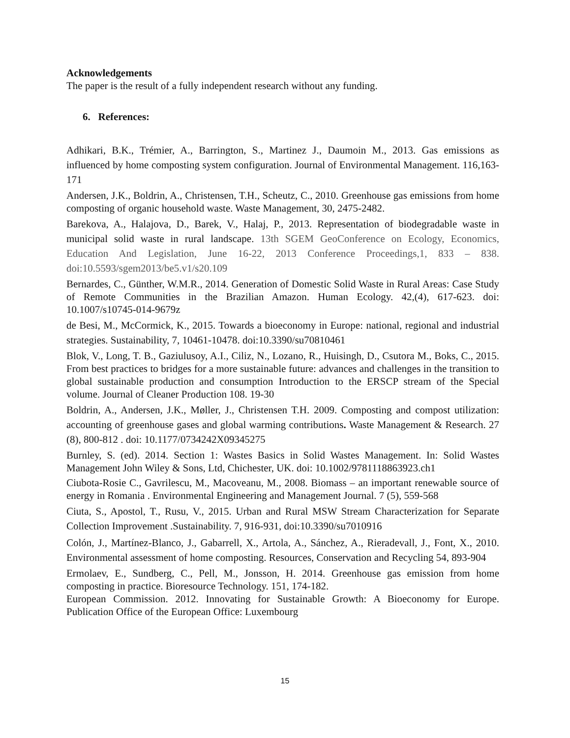Acknowledgements
The paper is the result of a fully independent research without any funding.
6. References:
Adhikari, B.K., Trémier, A., Barrington, S., Martinez J., Daumoin M., 2013. Gas emissions as influenced by home composting system configuration. Journal of Environmental Management. 116,163-171
Andersen, J.K., Boldrin, A., Christensen, T.H., Scheutz, C., 2010. Greenhouse gas emissions from home composting of organic household waste. Waste Management, 30, 2475-2482.
Barekova, A., Halajova, D., Barek, V., Halaj, P., 2013. Representation of biodegradable waste in municipal solid waste in rural landscape. 13th SGEM GeoConference on Ecology, Economics, Education And Legislation, June 16-22, 2013 Conference Proceedings,1, 833 – 838. doi:10.5593/sgem2013/be5.v1/s20.109
Bernardes, C., Günther, W.M.R., 2014. Generation of Domestic Solid Waste in Rural Areas: Case Study of Remote Communities in the Brazilian Amazon. Human Ecology. 42,(4), 617-623. doi: 10.1007/s10745-014-9679z
de Besi, M., McCormick, K., 2015. Towards a bioeconomy in Europe: national, regional and industrial strategies. Sustainability, 7, 10461-10478. doi:10.3390/su70810461
Blok, V., Long, T. B., Gaziulusoy, A.I., Ciliz, N., Lozano, R., Huisingh, D., Csutora M., Boks, C., 2015. From best practices to bridges for a more sustainable future: advances and challenges in the transition to global sustainable production and consumption Introduction to the ERSCP stream of the Special volume. Journal of Cleaner Production 108. 19-30
Boldrin, A., Andersen, J.K., Møller, J., Christensen T.H. 2009. Composting and compost utilization: accounting of greenhouse gases and global warming contributions. Waste Management & Research. 27 (8), 800-812 . doi: 10.1177/0734242X09345275
Burnley, S. (ed). 2014. Section 1: Wastes Basics in Solid Wastes Management. In: Solid Wastes Management John Wiley & Sons, Ltd, Chichester, UK. doi: 10.1002/9781118863923.ch1
Ciubota-Rosie C., Gavrilescu, M., Macoveanu, M., 2008. Biomass – an important renewable source of energy in Romania . Environmental Engineering and Management Journal. 7 (5), 559-568
Ciuta, S., Apostol, T., Rusu, V., 2015. Urban and Rural MSW Stream Characterization for Separate Collection Improvement .Sustainability. 7, 916-931, doi:10.3390/su7010916
Colón, J., Martínez-Blanco, J., Gabarrell, X., Artola, A., Sánchez, A., Rieradevall, J., Font, X., 2010. Environmental assessment of home composting. Resources, Conservation and Recycling 54, 893-904
Ermolaev, E., Sundberg, C., Pell, M., Jonsson, H. 2014. Greenhouse gas emission from home composting in practice. Bioresource Technology. 151, 174-182.
European Commission. 2012. Innovating for Sustainable Growth: A Bioeconomy for Europe. Publication Office of the European Office: Luxembourg
15